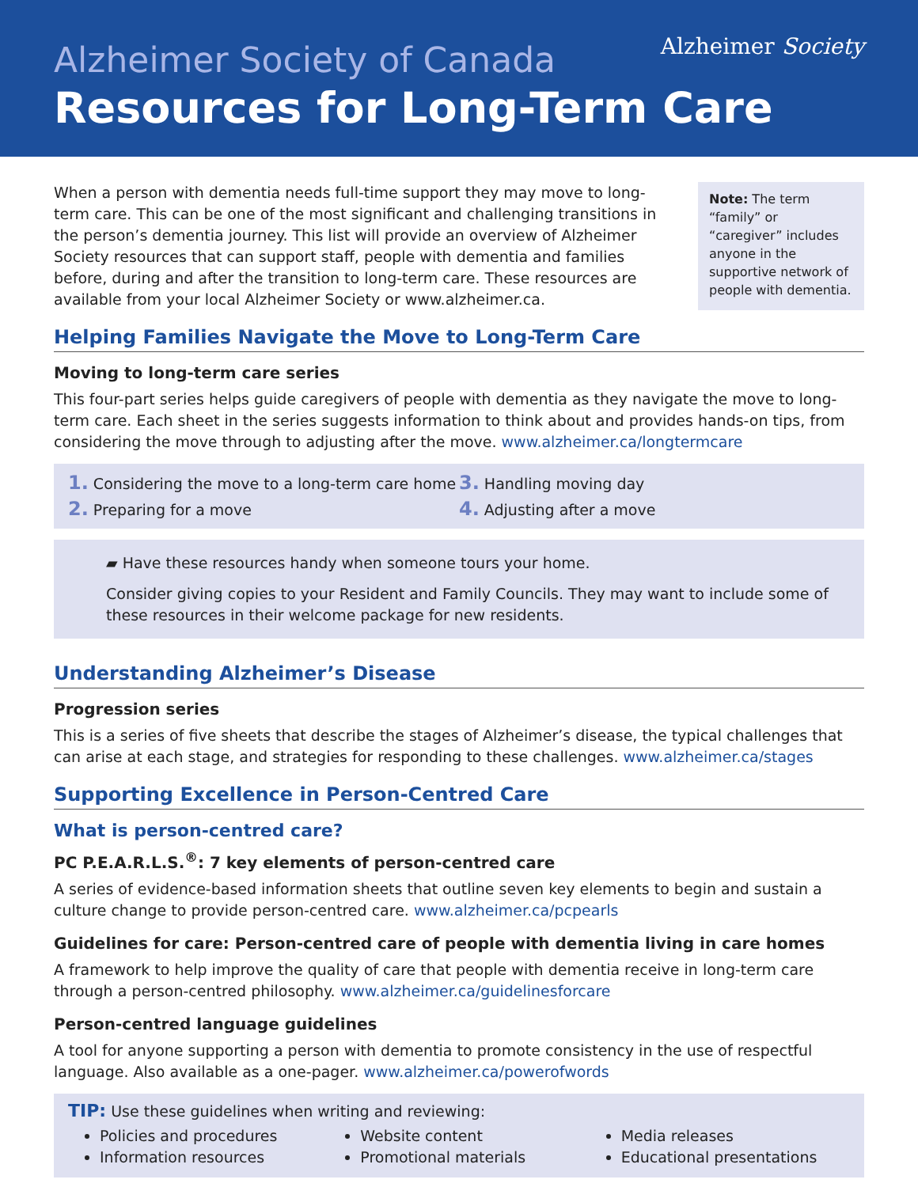Alzheimer Society
Alzheimer Society of Canada
Resources for Long-Term Care
When a person with dementia needs full-time support they may move to long-term care. This can be one of the most significant and challenging transitions in the person’s dementia journey. This list will provide an overview of Alzheimer Society resources that can support staff, people with dementia and families before, during and after the transition to long-term care. These resources are available from your local Alzheimer Society or www.alzheimer.ca.
Note: The term “family” or “caregiver” includes anyone in the supportive network of people with dementia.
Helping Families Navigate the Move to Long-Term Care
Moving to long-term care series
This four-part series helps guide caregivers of people with dementia as they navigate the move to long-term care. Each sheet in the series suggests information to think about and provides hands-on tips, from considering the move through to adjusting after the move. www.alzheimer.ca/longtermcare
1. Considering the move to a long-term care home
2. Preparing for a move
3. Handling moving day
4. Adjusting after a move
▰ Have these resources handy when someone tours your home.
Consider giving copies to your Resident and Family Councils. They may want to include some of these resources in their welcome package for new residents.
Understanding Alzheimer’s Disease
Progression series
This is a series of five sheets that describe the stages of Alzheimer’s disease, the typical challenges that can arise at each stage, and strategies for responding to these challenges. www.alzheimer.ca/stages
Supporting Excellence in Person-Centred Care
What is person-centred care?
PC P.E.A.R.L.S.<sup>®</sup>: 7 key elements of person-centred care
A series of evidence-based information sheets that outline seven key elements to begin and sustain a culture change to provide person-centred care. www.alzheimer.ca/pcpearls
Guidelines for care: Person-centred care of people with dementia living in care homes
A framework to help improve the quality of care that people with dementia receive in long-term care through a person-centred philosophy. www.alzheimer.ca/guidelinesforcare
Person-centred language guidelines
A tool for anyone supporting a person with dementia to promote consistency in the use of respectful language. Also available as a one-pager. www.alzheimer.ca/powerofwords
TIP: Use these guidelines when writing and reviewing:
Policies and procedures
Information resources
Website content
Promotional materials
Media releases
Educational presentations